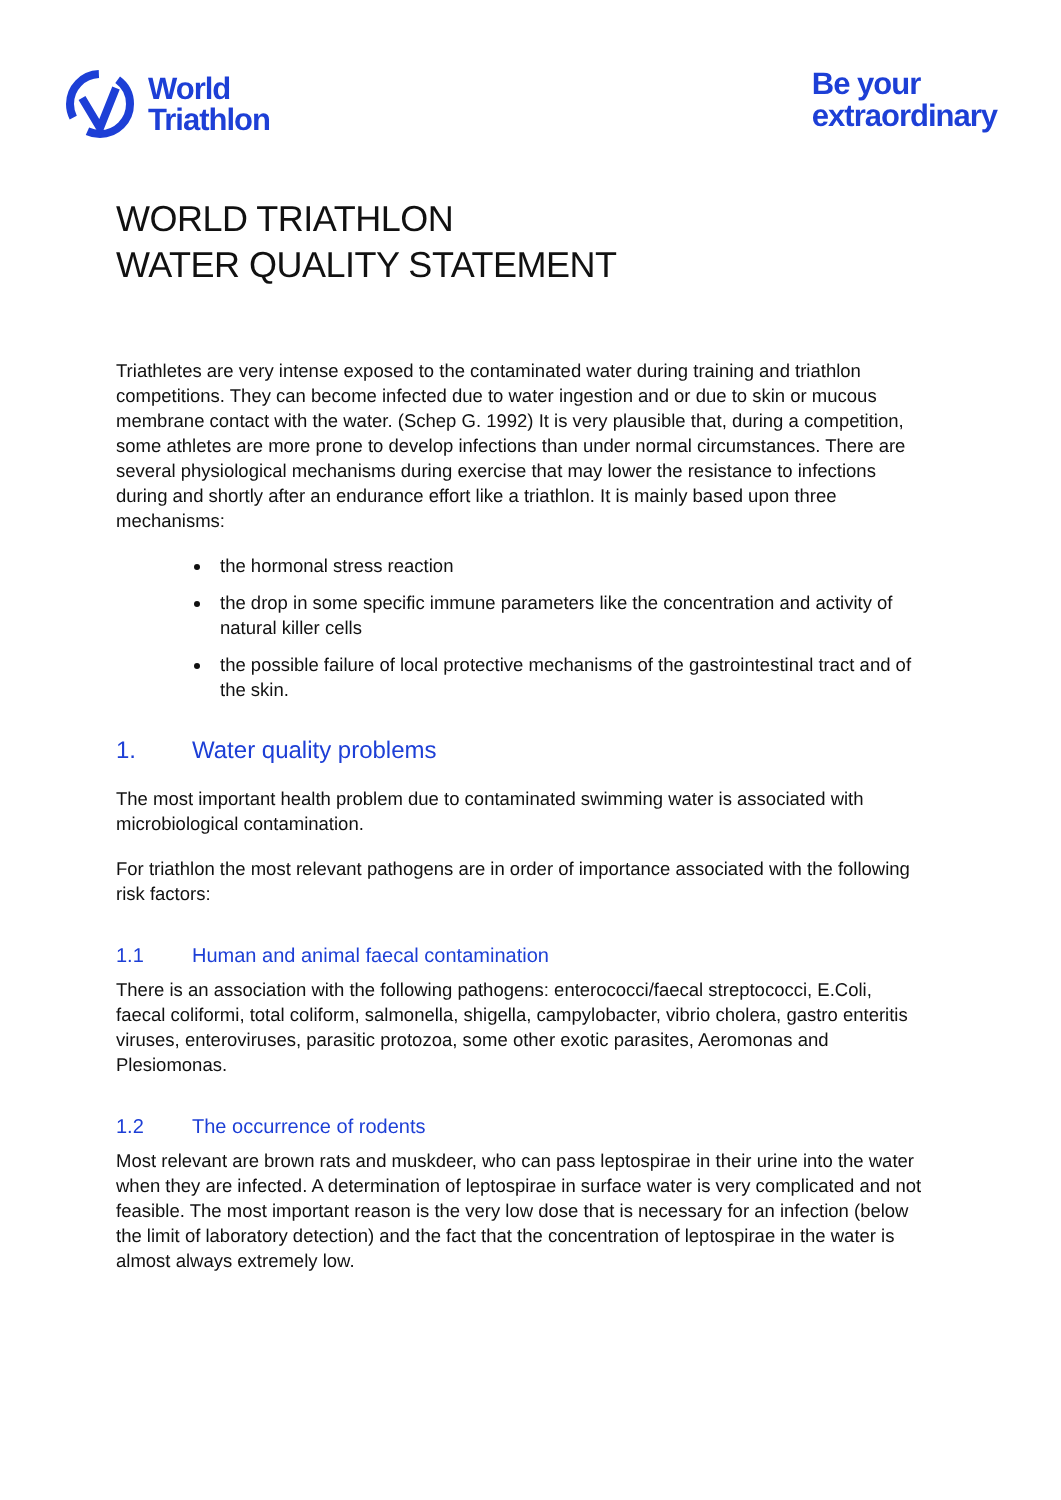World
Triathlon
Be your
extraordinary
WORLD TRIATHLON
WATER QUALITY STATEMENT
Triathletes are very intense exposed to the contaminated water during training and triathlon competitions. They can become infected due to water ingestion and or due to skin or mucous membrane contact with the water. (Schep G. 1992) It is very plausible that, during a competition, some athletes are more prone to develop infections than under normal circumstances. There are several physiological mechanisms during exercise that may lower the resistance to infections during and shortly after an endurance effort like a triathlon. It is mainly based upon three mechanisms:
the hormonal stress reaction
the drop in some specific immune parameters like the concentration and activity of natural killer cells
the possible failure of local protective mechanisms of the gastrointestinal tract and of the skin.
1. Water quality problems
The most important health problem due to contaminated swimming water is associated with microbiological contamination.
For triathlon the most relevant pathogens are in order of importance associated with the following risk factors:
1.1 Human and animal faecal contamination
There is an association with the following pathogens: enterococci/faecal streptococci, E.Coli, faecal coliformi, total coliform, salmonella, shigella, campylobacter, vibrio cholera, gastro enteritis viruses, enteroviruses, parasitic protozoa, some other exotic parasites, Aeromonas and Plesiomonas.
1.2 The occurrence of rodents
Most relevant are brown rats and muskdeer, who can pass leptospirae in their urine into the water when they are infected. A determination of leptospirae in surface water is very complicated and not feasible. The most important reason is the very low dose that is necessary for an infection (below the limit of laboratory detection) and the fact that the concentration of leptospirae in the water is almost always extremely low.